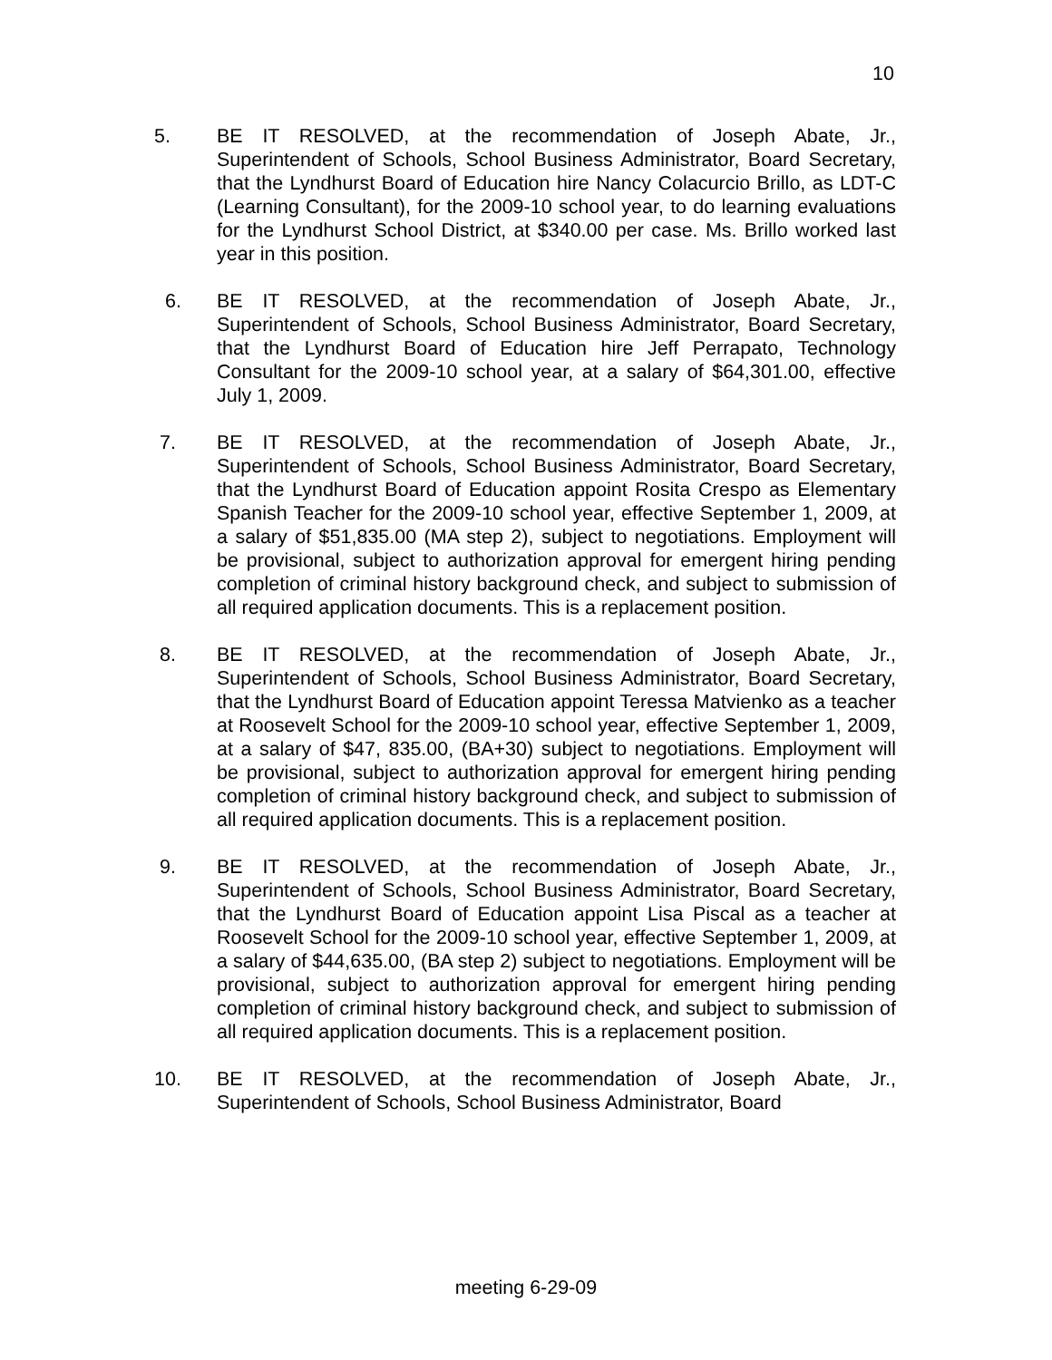10
5. BE IT RESOLVED, at the recommendation of Joseph Abate, Jr., Superintendent of Schools, School Business Administrator, Board Secretary, that the Lyndhurst Board of Education hire Nancy Colacurcio Brillo, as LDT-C (Learning Consultant), for the 2009-10 school year, to do learning evaluations for the Lyndhurst School District, at $340.00 per case. Ms. Brillo worked last year in this position.
6. BE IT RESOLVED, at the recommendation of Joseph Abate, Jr., Superintendent of Schools, School Business Administrator, Board Secretary, that the Lyndhurst Board of Education hire Jeff Perrapato, Technology Consultant for the 2009-10 school year, at a salary of $64,301.00, effective July 1, 2009.
7. BE IT RESOLVED, at the recommendation of Joseph Abate, Jr., Superintendent of Schools, School Business Administrator, Board Secretary, that the Lyndhurst Board of Education appoint Rosita Crespo as Elementary Spanish Teacher for the 2009-10 school year, effective September 1, 2009, at a salary of $51,835.00 (MA step 2), subject to negotiations. Employment will be provisional, subject to authorization approval for emergent hiring pending completion of criminal history background check, and subject to submission of all required application documents. This is a replacement position.
8. BE IT RESOLVED, at the recommendation of Joseph Abate, Jr., Superintendent of Schools, School Business Administrator, Board Secretary, that the Lyndhurst Board of Education appoint Teressa Matvienko as a teacher at Roosevelt School for the 2009-10 school year, effective September 1, 2009, at a salary of $47, 835.00, (BA+30) subject to negotiations. Employment will be provisional, subject to authorization approval for emergent hiring pending completion of criminal history background check, and subject to submission of all required application documents. This is a replacement position.
9. BE IT RESOLVED, at the recommendation of Joseph Abate, Jr., Superintendent of Schools, School Business Administrator, Board Secretary, that the Lyndhurst Board of Education appoint Lisa Piscal as a teacher at Roosevelt School for the 2009-10 school year, effective September 1, 2009, at a salary of $44,635.00, (BA step 2) subject to negotiations. Employment will be provisional, subject to authorization approval for emergent hiring pending completion of criminal history background check, and subject to submission of all required application documents. This is a replacement position.
10. BE IT RESOLVED, at the recommendation of Joseph Abate, Jr., Superintendent of Schools, School Business Administrator, Board
meeting 6-29-09